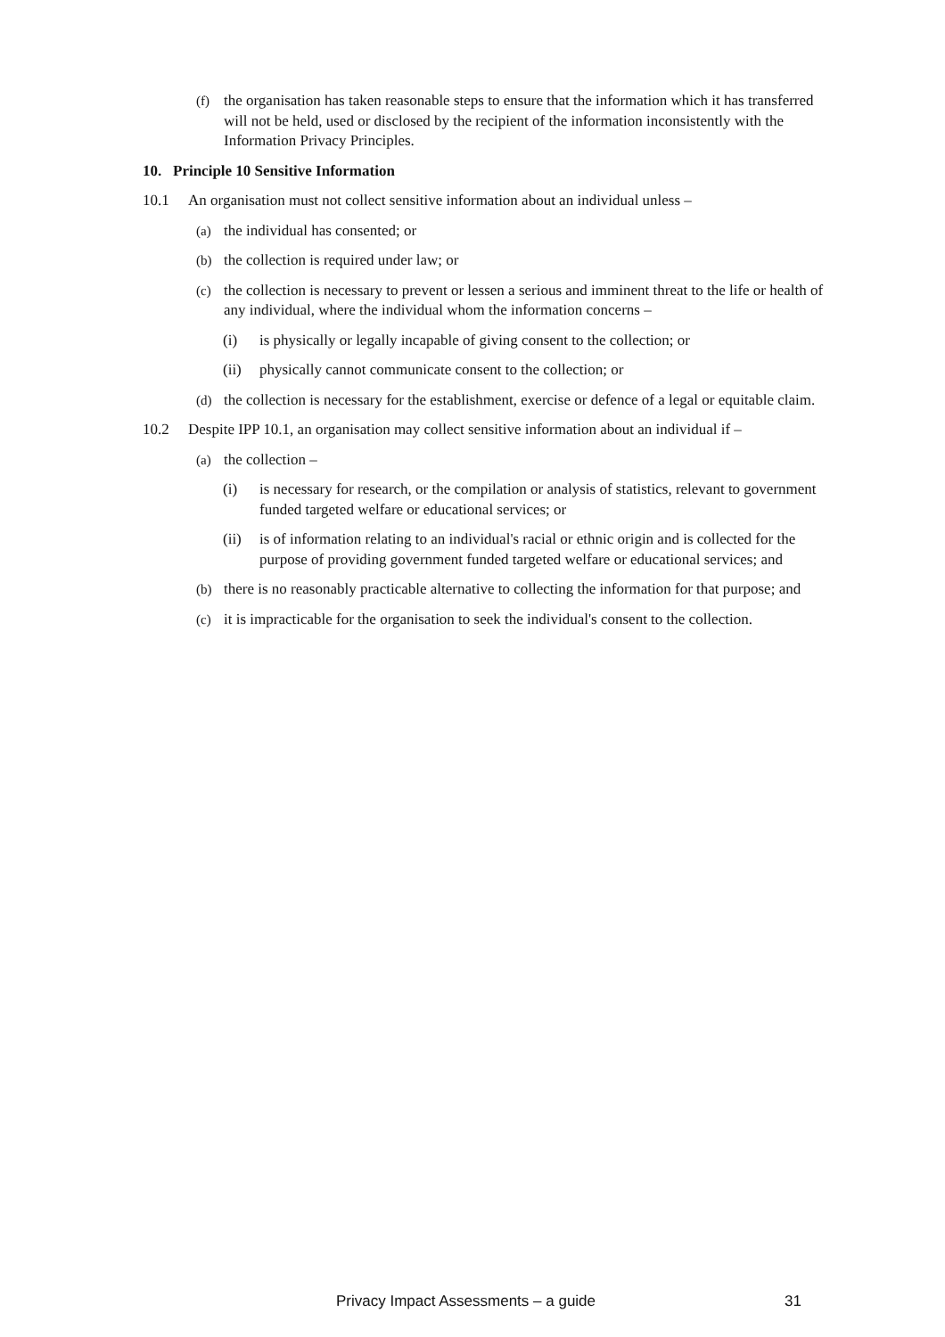(f) the organisation has taken reasonable steps to ensure that the information which it has transferred will not be held, used or disclosed by the recipient of the information inconsistently with the Information Privacy Principles.
10. Principle 10 Sensitive Information
10.1 An organisation must not collect sensitive information about an individual unless –
(a) the individual has consented; or
(b) the collection is required under law; or
(c) the collection is necessary to prevent or lessen a serious and imminent threat to the life or health of any individual, where the individual whom the information concerns –
(i) is physically or legally incapable of giving consent to the collection; or
(ii) physically cannot communicate consent to the collection; or
(d) the collection is necessary for the establishment, exercise or defence of a legal or equitable claim.
10.2 Despite IPP 10.1, an organisation may collect sensitive information about an individual if –
(a) the collection –
(i) is necessary for research, or the compilation or analysis of statistics, relevant to government funded targeted welfare or educational services; or
(ii) is of information relating to an individual's racial or ethnic origin and is collected for the purpose of providing government funded targeted welfare or educational services; and
(b) there is no reasonably practicable alternative to collecting the information for that purpose; and
(c) it is impracticable for the organisation to seek the individual's consent to the collection.
Privacy Impact Assessments – a guide 31